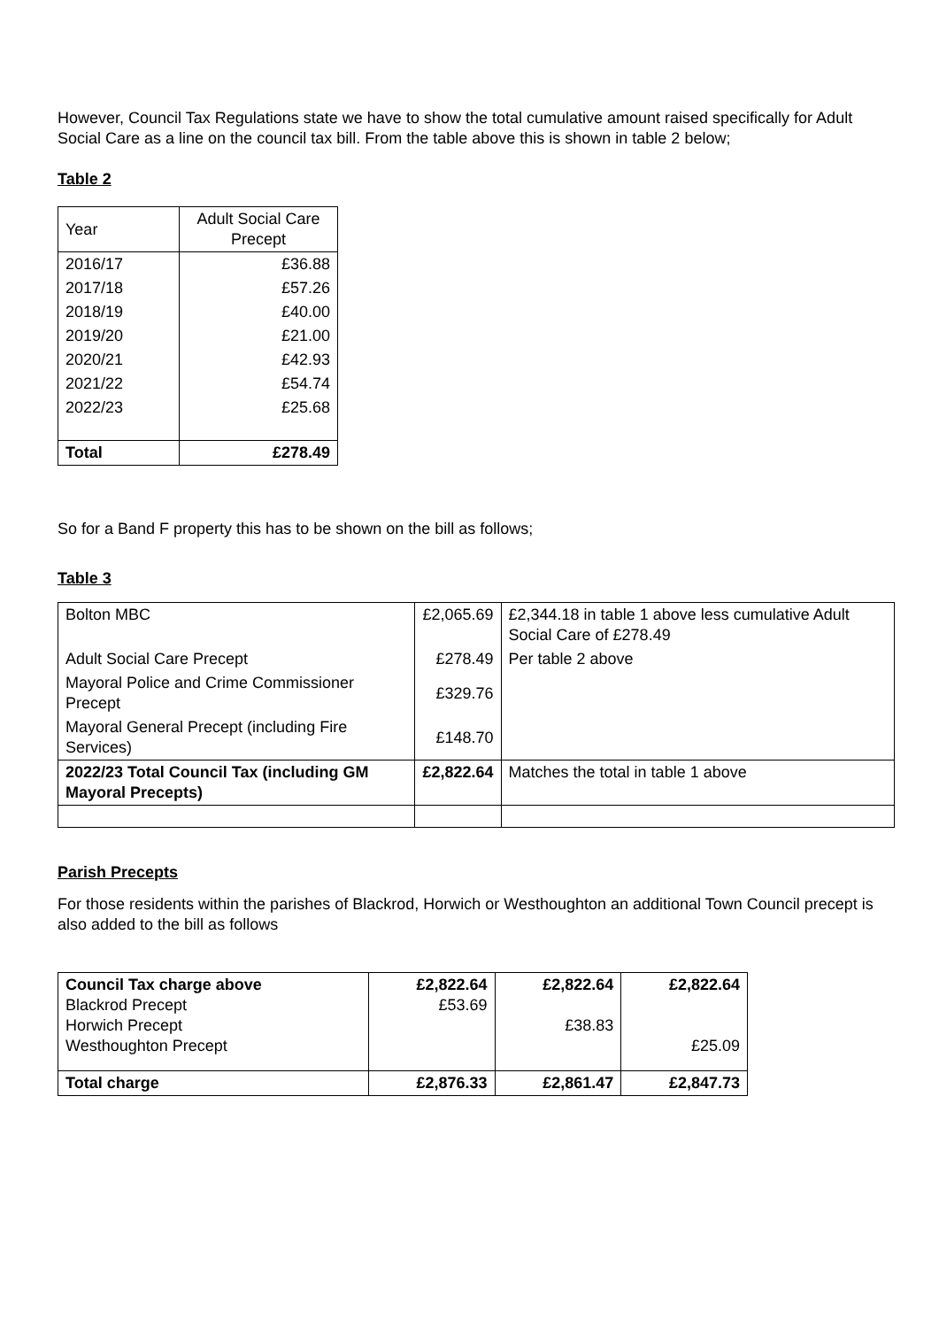However, Council Tax Regulations state we have to show the total cumulative amount raised specifically for Adult Social Care as a line on the council tax bill. From the table above this is shown in table 2 below;
Table 2
| Year | Adult Social Care Precept |
| --- | --- |
| 2016/17 | £36.88 |
| 2017/18 | £57.26 |
| 2018/19 | £40.00 |
| 2019/20 | £21.00 |
| 2020/21 | £42.93 |
| 2021/22 | £54.74 |
| 2022/23 | £25.68 |
| Total | £278.49 |
So for a Band F property this has to be shown on the bill as follows;
Table 3
| Bolton MBC | £2,065.69 | £2,344.18 in table 1 above less cumulative Adult Social Care of £278.49 |
| Adult Social Care Precept | £278.49 | Per table 2 above |
| Mayoral Police and Crime Commissioner Precept | £329.76 | |
| Mayoral General Precept (including Fire Services) | £148.70 | |
| 2022/23 Total Council Tax (including GM Mayoral Precepts) | £2,822.64 | Matches the total in table 1 above |
Parish Precepts
For those residents within the parishes of Blackrod, Horwich or Westhoughton an additional Town Council precept is also added to the bill as follows
| Council Tax charge above Blackrod Precept Horwich Precept Westhoughton Precept | £2,822.64 £53.69 | £2,822.64 £38.83 | £2,822.64 £25.09 |
| Total charge | £2,876.33 | £2,861.47 | £2,847.73 |